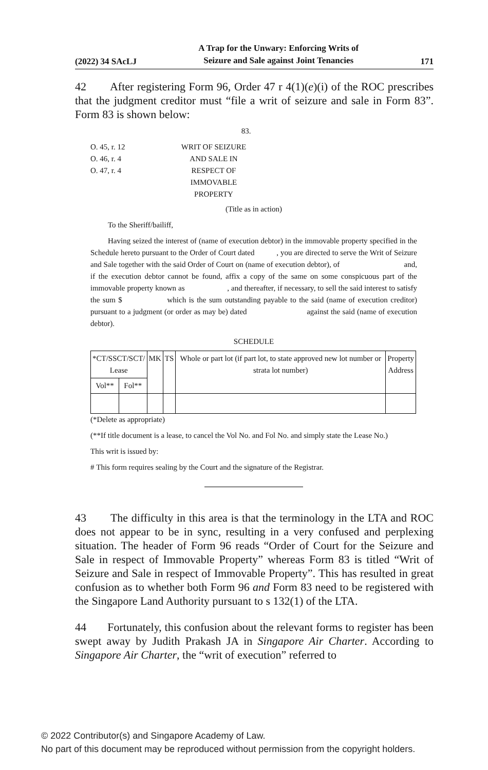(2022) 34 SAcLJ A Trap for the Unwary: Enforcing Writs of
Seizure and Sale against Joint Tenancies 171
42 After registering Form 96, Order 47 r 4(1)(e)(i) of the ROC prescribes that the judgment creditor must “file a writ of seizure and sale in Form 83”. Form 83 is shown below:
83.
O. 45, r. 12
O. 46, r. 4
O. 47, r. 4
WRIT OF SEIZURE
AND SALE IN
RESPECT OF
IMMOVABLE
PROPERTY
(Title as in action)
To the Sheriff/bailiff,
Having seized the interest of (name of execution debtor) in the immovable property specified in the Schedule hereto pursuant to the Order of Court dated , you are directed to serve the Writ of Seizure and Sale together with the said Order of Court on (name of execution debtor), of and, if the execution debtor cannot be found, affix a copy of the same on some conspicuous part of the immovable property known as , and thereafter, if necessary, to sell the said interest to satisfy the sum $ which is the sum outstanding payable to the said (name of execution creditor) pursuant to a judgment (or order as may be) dated against the said (name of execution debtor).
SCHEDULE
| *CT/SSCT/SCT/ Lease | | MK | TS | Whole or part lot (if part lot, to state approved new lot number or strata lot number) | Property Address |
| --- | --- | --- | --- | --- | --- |
| Vol** | Fol** | | | | |
(*Delete as appropriate)
(**If title document is a lease, to cancel the Vol No. and Fol No. and simply state the Lease No.)
This writ is issued by:
# This form requires sealing by the Court and the signature of the Registrar.
43 The difficulty in this area is that the terminology in the LTA and ROC does not appear to be in sync, resulting in a very confused and perplexing situation. The header of Form 96 reads “Order of Court for the Seizure and Sale in respect of Immovable Property” whereas Form 83 is titled “Writ of Seizure and Sale in respect of Immovable Property”. This has resulted in great confusion as to whether both Form 96 and Form 83 need to be registered with the Singapore Land Authority pursuant to s 132(1) of the LTA.
44 Fortunately, this confusion about the relevant forms to register has been swept away by Judith Prakash JA in Singapore Air Charter. According to Singapore Air Charter, the “writ of execution” referred to
© 2022 Contributor(s) and Singapore Academy of Law.
No part of this document may be reproduced without permission from the copyright holders.